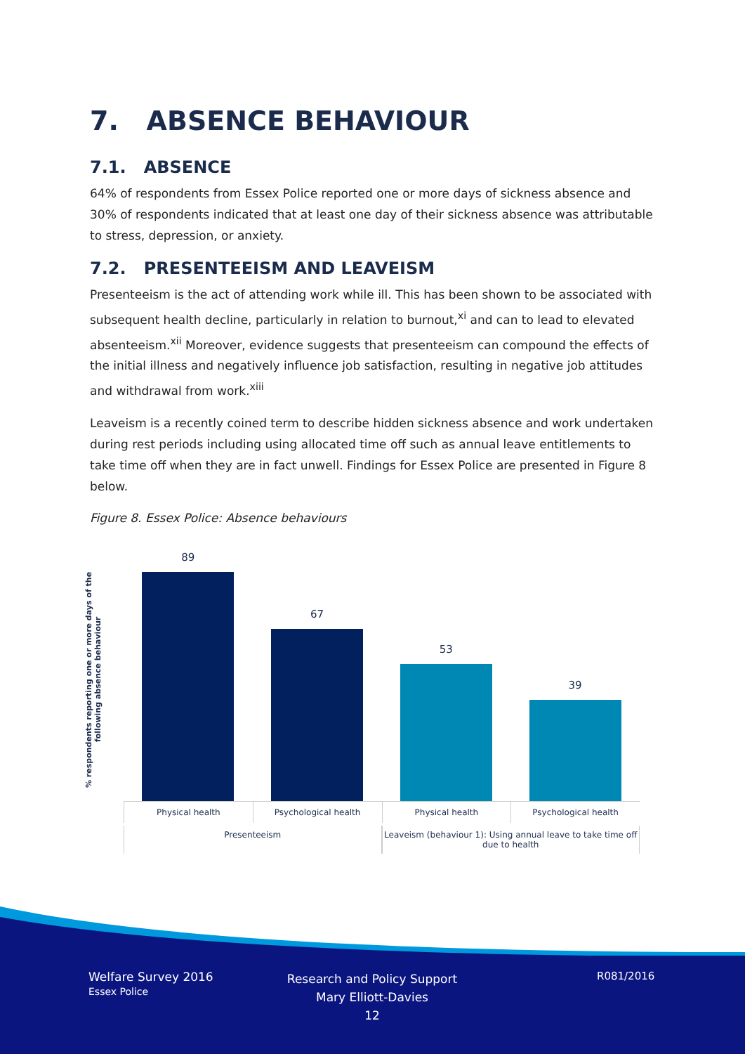7. ABSENCE BEHAVIOUR
7.1. ABSENCE
64% of respondents from Essex Police reported one or more days of sickness absence and 30% of respondents indicated that at least one day of their sickness absence was attributable to stress, depression, or anxiety.
7.2. PRESENTEEISM AND LEAVEISM
Presenteeism is the act of attending work while ill. This has been shown to be associated with subsequent health decline, particularly in relation to burnout,<sup>xi</sup> and can to lead to elevated absenteeism.<sup>xii</sup> Moreover, evidence suggests that presenteeism can compound the effects of the initial illness and negatively influence job satisfaction, resulting in negative job attitudes and withdrawal from work.<sup>xiii</sup>
Leaveism is a recently coined term to describe hidden sickness absence and work undertaken during rest periods including using allocated time off such as annual leave entitlements to take time off when they are in fact unwell. Findings for Essex Police are presented in Figure 8 below.
Figure 8. Essex Police: Absence behaviours
% respondents reporting one or more days of the following absence behaviour
89
67
53
39
Physical health Psychological health Physical health Psychological health
Presenteeism Leaveism (behaviour 1): Using annual leave to take time off due to health
Welfare Survey 2016
Essex Police
Research and Policy Support
Mary Elliott-Davies
12
R081/2016